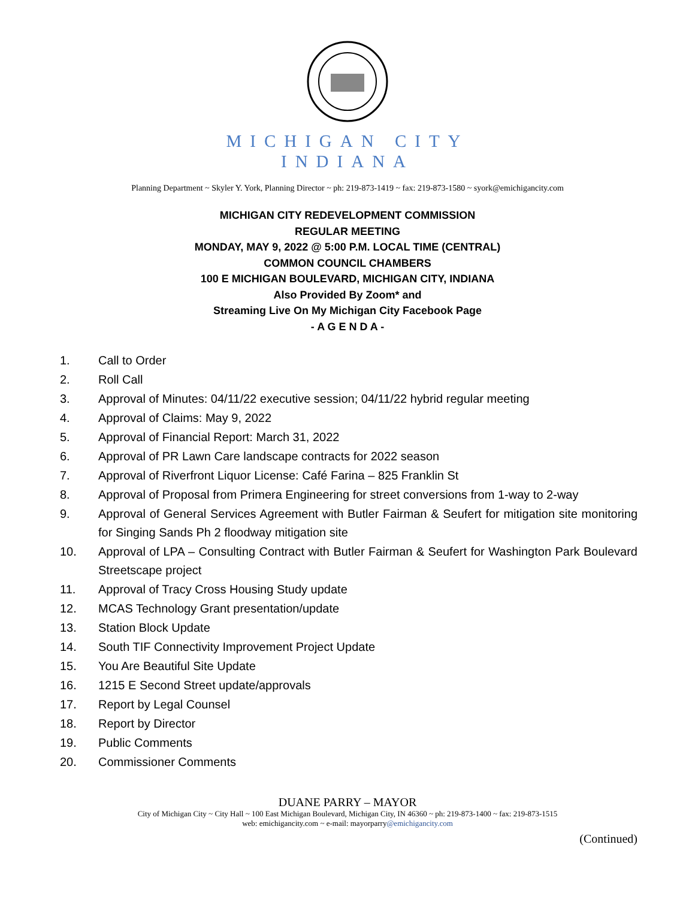MICHIGAN CITY
INDIANA
Planning Department ~ Skyler Y. York, Planning Director ~ ph: 219-873-1419 ~ fax: 219-873-1580 ~ syork@emichigancity.com
MICHIGAN CITY REDEVELOPMENT COMMISSION
REGULAR MEETING
MONDAY, MAY 9, 2022 @ 5:00 P.M. LOCAL TIME (CENTRAL)
COMMON COUNCIL CHAMBERS
100 E MICHIGAN BOULEVARD, MICHIGAN CITY, INDIANA
Also Provided By Zoom* and
Streaming Live On My Michigan City Facebook Page
- A G E N D A -
1. Call to Order
2. Roll Call
3. Approval of Minutes: 04/11/22 executive session; 04/11/22 hybrid regular meeting
4. Approval of Claims: May 9, 2022
5. Approval of Financial Report: March 31, 2022
6. Approval of PR Lawn Care landscape contracts for 2022 season
7. Approval of Riverfront Liquor License: Café Farina – 825 Franklin St
8. Approval of Proposal from Primera Engineering for street conversions from 1-way to 2-way
9. Approval of General Services Agreement with Butler Fairman & Seufert for mitigation site monitoring for Singing Sands Ph 2 floodway mitigation site
10. Approval of LPA – Consulting Contract with Butler Fairman & Seufert for Washington Park Boulevard Streetscape project
11. Approval of Tracy Cross Housing Study update
12. MCAS Technology Grant presentation/update
13. Station Block Update
14. South TIF Connectivity Improvement Project Update
15. You Are Beautiful Site Update
16. 1215 E Second Street update/approvals
17. Report by Legal Counsel
18. Report by Director
19. Public Comments
20. Commissioner Comments
DUANE PARRY – MAYOR
City of Michigan City ~ City Hall ~ 100 East Michigan Boulevard, Michigan City, IN 46360 ~ ph: 219-873-1400 ~ fax: 219-873-1515
web: emichigancity.com ~ e-mail: mayorparry@emichigancity.com
(Continued)